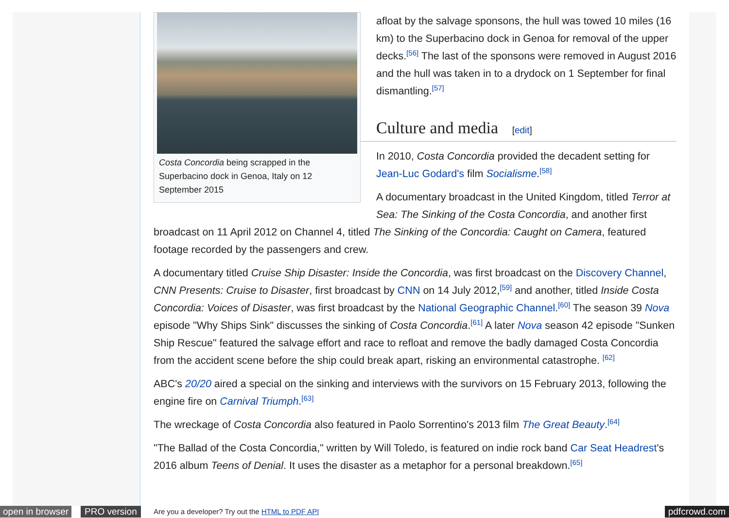Costa Concordia being scrapped in the Superbacino dock in Genoa, Italy on 12 September 2015
afloat by the salvage sponsons, the hull was towed 10 miles (16 km) to the Superbacino dock in Genoa for removal of the upper decks.<sup>[56]</sup> The last of the sponsons were removed in August 2016 and the hull was taken in to a drydock on 1 September for final dismantling.<sup>[57]</sup>
Culture and media [edit]
In 2010, Costa Concordia provided the decadent setting for Jean-Luc Godard's film Socialisme.<sup>[58]</sup>
A documentary broadcast in the United Kingdom, titled Terror at Sea: The Sinking of the Costa Concordia, and another first broadcast on 11 April 2012 on Channel 4, titled The Sinking of the Concordia: Caught on Camera, featured footage recorded by the passengers and crew.
A documentary titled Cruise Ship Disaster: Inside the Concordia, was first broadcast on the Discovery Channel, CNN Presents: Cruise to Disaster, first broadcast by CNN on 14 July 2012,<sup>[59]</sup> and another, titled Inside Costa Concordia: Voices of Disaster, was first broadcast by the National Geographic Channel.<sup>[60]</sup> The season 39 Nova episode "Why Ships Sink" discusses the sinking of Costa Concordia.<sup>[61]</sup> A later Nova season 42 episode "Sunken Ship Rescue" featured the salvage effort and race to refloat and remove the badly damaged Costa Concordia from the accident scene before the ship could break apart, risking an environmental catastrophe. <sup>[62]</sup>
ABC's 20/20 aired a special on the sinking and interviews with the survivors on 15 February 2013, following the engine fire on Carnival Triumph.<sup>[63]</sup>
The wreckage of Costa Concordia also featured in Paolo Sorrentino's 2013 film The Great Beauty.<sup>[64]</sup>
"The Ballad of the Costa Concordia," written by Will Toledo, is featured on indie rock band Car Seat Headrest's 2016 album Teens of Denial. It uses the disaster as a metaphor for a personal breakdown.<sup>[65]</sup>
open in browser PRO version Are you a developer? Try out the HTML to PDF API pdfcrowd.com